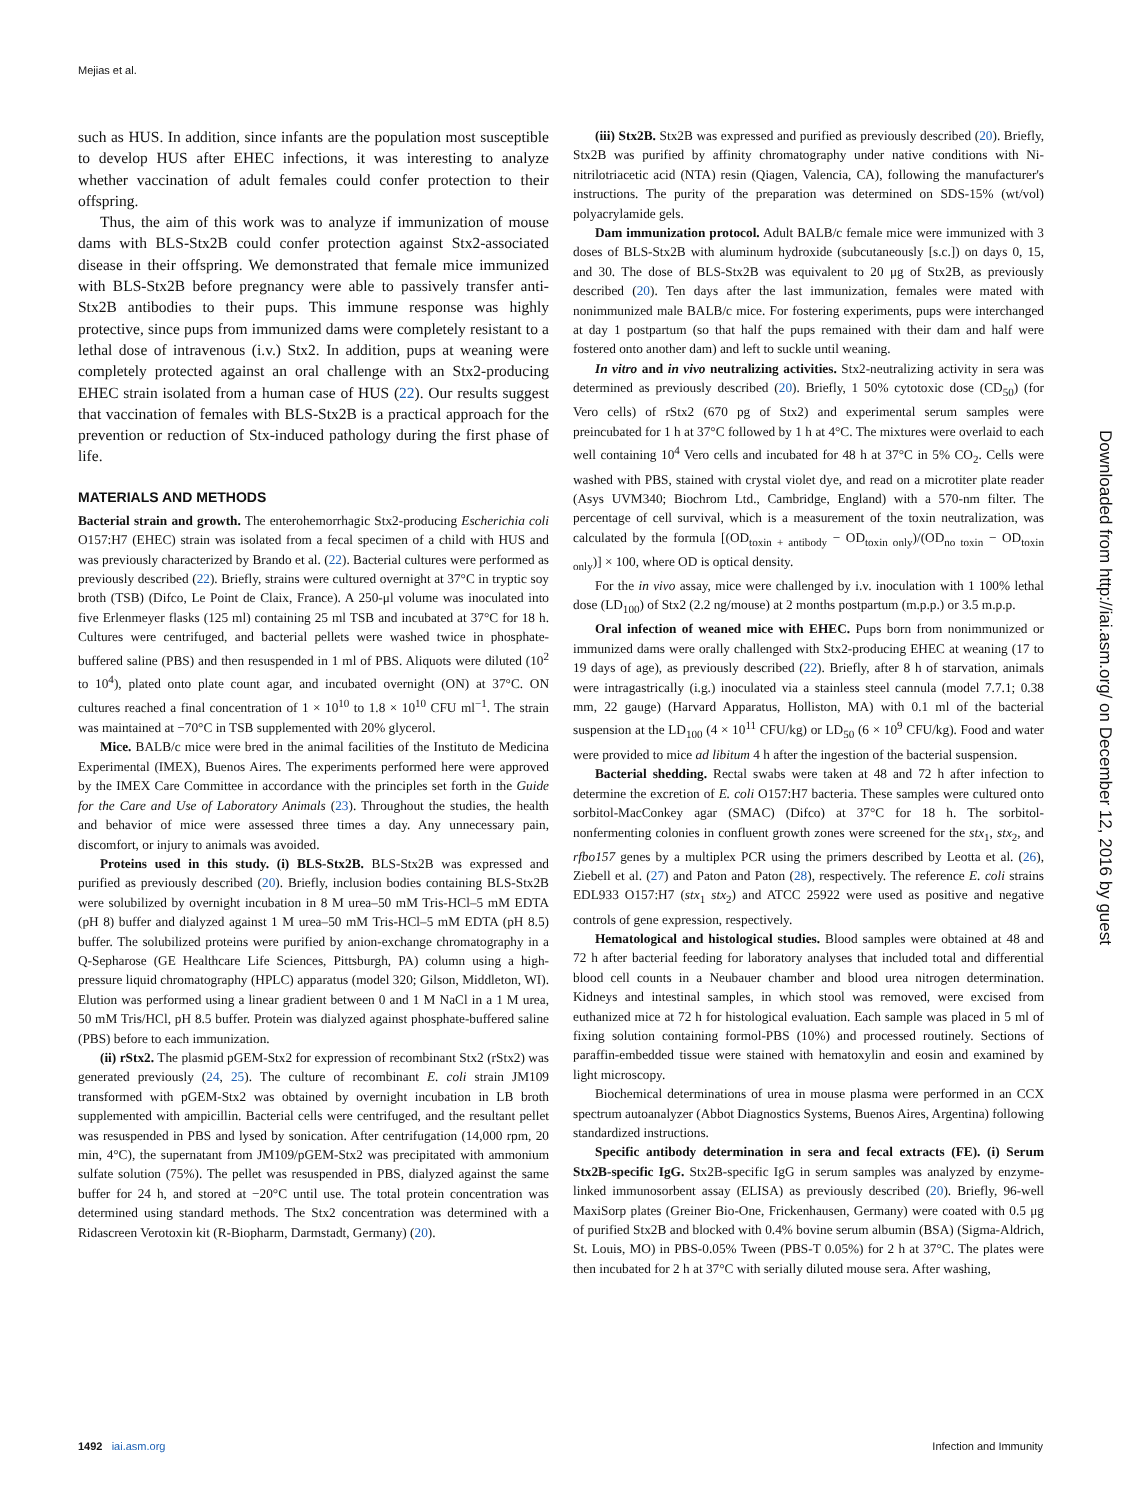Mejias et al.
such as HUS. In addition, since infants are the population most susceptible to develop HUS after EHEC infections, it was interesting to analyze whether vaccination of adult females could confer protection to their offspring.
Thus, the aim of this work was to analyze if immunization of mouse dams with BLS-Stx2B could confer protection against Stx2-associated disease in their offspring. We demonstrated that female mice immunized with BLS-Stx2B before pregnancy were able to passively transfer anti-Stx2B antibodies to their pups. This immune response was highly protective, since pups from immunized dams were completely resistant to a lethal dose of intravenous (i.v.) Stx2. In addition, pups at weaning were completely protected against an oral challenge with an Stx2-producing EHEC strain isolated from a human case of HUS (22). Our results suggest that vaccination of females with BLS-Stx2B is a practical approach for the prevention or reduction of Stx-induced pathology during the first phase of life.
MATERIALS AND METHODS
Bacterial strain and growth. The enterohemorrhagic Stx2-producing Escherichia coli O157:H7 (EHEC) strain was isolated from a fecal specimen of a child with HUS and was previously characterized by Brando et al. (22). Bacterial cultures were performed as previously described (22). Briefly, strains were cultured overnight at 37°C in tryptic soy broth (TSB) (Difco, Le Point de Claix, France). A 250-μl volume was inoculated into five Erlenmeyer flasks (125 ml) containing 25 ml TSB and incubated at 37°C for 18 h. Cultures were centrifuged, and bacterial pellets were washed twice in phosphate-buffered saline (PBS) and then resuspended in 1 ml of PBS. Aliquots were diluted (10<sup>2</sup> to 10<sup>4</sup>), plated onto plate count agar, and incubated overnight (ON) at 37°C. ON cultures reached a final concentration of 1 × 10<sup>10</sup> to 1.8 × 10<sup>10</sup> CFU ml<sup>−1</sup>. The strain was maintained at −70°C in TSB supplemented with 20% glycerol.
Mice. BALB/c mice were bred in the animal facilities of the Instituto de Medicina Experimental (IMEX), Buenos Aires. The experiments performed here were approved by the IMEX Care Committee in accordance with the principles set forth in the Guide for the Care and Use of Laboratory Animals (23). Throughout the studies, the health and behavior of mice were assessed three times a day. Any unnecessary pain, discomfort, or injury to animals was avoided.
Proteins used in this study. (i) BLS-Stx2B. BLS-Stx2B was expressed and purified as previously described (20). Briefly, inclusion bodies containing BLS-Stx2B were solubilized by overnight incubation in 8 M urea–50 mM Tris-HCl–5 mM EDTA (pH 8) buffer and dialyzed against 1 M urea–50 mM Tris-HCl–5 mM EDTA (pH 8.5) buffer. The solubilized proteins were purified by anion-exchange chromatography in a Q-Sepharose (GE Healthcare Life Sciences, Pittsburgh, PA) column using a high-pressure liquid chromatography (HPLC) apparatus (model 320; Gilson, Middleton, WI). Elution was performed using a linear gradient between 0 and 1 M NaCl in a 1 M urea, 50 mM Tris/HCl, pH 8.5 buffer. Protein was dialyzed against phosphate-buffered saline (PBS) before to each immunization.
(ii) rStx2. The plasmid pGEM-Stx2 for expression of recombinant Stx2 (rStx2) was generated previously (24, 25). The culture of recombinant E. coli strain JM109 transformed with pGEM-Stx2 was obtained by overnight incubation in LB broth supplemented with ampicillin. Bacterial cells were centrifuged, and the resultant pellet was resuspended in PBS and lysed by sonication. After centrifugation (14,000 rpm, 20 min, 4°C), the supernatant from JM109/pGEM-Stx2 was precipitated with ammonium sulfate solution (75%). The pellet was resuspended in PBS, dialyzed against the same buffer for 24 h, and stored at −20°C until use. The total protein concentration was determined using standard methods. The Stx2 concentration was determined with a Ridascreen Verotoxin kit (R-Biopharm, Darmstadt, Germany) (20).
(iii) Stx2B. Stx2B was expressed and purified as previously described (20). Briefly, Stx2B was purified by affinity chromatography under native conditions with Ni-nitrilotriacetic acid (NTA) resin (Qiagen, Valencia, CA), following the manufacturer's instructions. The purity of the preparation was determined on SDS-15% (wt/vol) polyacrylamide gels.
Dam immunization protocol. Adult BALB/c female mice were immunized with 3 doses of BLS-Stx2B with aluminum hydroxide (subcutaneously [s.c.]) on days 0, 15, and 30. The dose of BLS-Stx2B was equivalent to 20 μg of Stx2B, as previously described (20). Ten days after the last immunization, females were mated with nonimmunized male BALB/c mice. For fostering experiments, pups were interchanged at day 1 postpartum (so that half the pups remained with their dam and half were fostered onto another dam) and left to suckle until weaning.
In vitro and in vivo neutralizing activities. Stx2-neutralizing activity in sera was determined as previously described (20). Briefly, 1 50% cytotoxic dose (CD<sub>50</sub>) (for Vero cells) of rStx2 (670 pg of Stx2) and experimental serum samples were preincubated for 1 h at 37°C followed by 1 h at 4°C. The mixtures were overlaid to each well containing 10<sup>4</sup> Vero cells and incubated for 48 h at 37°C in 5% CO<sub>2</sub>. Cells were washed with PBS, stained with crystal violet dye, and read on a microtiter plate reader (Asys UVM340; Biochrom Ltd., Cambridge, England) with a 570-nm filter. The percentage of cell survival, which is a measurement of the toxin neutralization, was calculated by the formula [(OD<sub>toxin + antibody</sub> − OD<sub>toxin only</sub>)/(OD<sub>no toxin</sub> − OD<sub>toxin only</sub>)] × 100, where OD is optical density.
For the in vivo assay, mice were challenged by i.v. inoculation with 1 100% lethal dose (LD<sub>100</sub>) of Stx2 (2.2 ng/mouse) at 2 months postpartum (m.p.p.) or 3.5 m.p.p.
Oral infection of weaned mice with EHEC. Pups born from nonimmunized or immunized dams were orally challenged with Stx2-producing EHEC at weaning (17 to 19 days of age), as previously described (22). Briefly, after 8 h of starvation, animals were intragastrically (i.g.) inoculated via a stainless steel cannula (model 7.7.1; 0.38 mm, 22 gauge) (Harvard Apparatus, Holliston, MA) with 0.1 ml of the bacterial suspension at the LD<sub>100</sub> (4 × 10<sup>11</sup> CFU/kg) or LD<sub>50</sub> (6 × 10<sup>9</sup> CFU/kg). Food and water were provided to mice ad libitum 4 h after the ingestion of the bacterial suspension.
Bacterial shedding. Rectal swabs were taken at 48 and 72 h after infection to determine the excretion of E. coli O157:H7 bacteria. These samples were cultured onto sorbitol-MacConkey agar (SMAC) (Difco) at 37°C for 18 h. The sorbitol-nonfermenting colonies in confluent growth zones were screened for the stx<sub>1</sub>, stx<sub>2</sub>, and rfbo157 genes by a multiplex PCR using the primers described by Leotta et al. (26), Ziebell et al. (27) and Paton and Paton (28), respectively. The reference E. coli strains EDL933 O157:H7 (stx<sub>1</sub> stx<sub>2</sub>) and ATCC 25922 were used as positive and negative controls of gene expression, respectively.
Hematological and histological studies. Blood samples were obtained at 48 and 72 h after bacterial feeding for laboratory analyses that included total and differential blood cell counts in a Neubauer chamber and blood urea nitrogen determination. Kidneys and intestinal samples, in which stool was removed, were excised from euthanized mice at 72 h for histological evaluation. Each sample was placed in 5 ml of fixing solution containing formol-PBS (10%) and processed routinely. Sections of paraffin-embedded tissue were stained with hematoxylin and eosin and examined by light microscopy.
Biochemical determinations of urea in mouse plasma were performed in an CCX spectrum autoanalyzer (Abbot Diagnostics Systems, Buenos Aires, Argentina) following standardized instructions.
Specific antibody determination in sera and fecal extracts (FE). (i) Serum Stx2B-specific IgG. Stx2B-specific IgG in serum samples was analyzed by enzyme-linked immunosorbent assay (ELISA) as previously described (20). Briefly, 96-well MaxiSorp plates (Greiner Bio-One, Frickenhausen, Germany) were coated with 0.5 μg of purified Stx2B and blocked with 0.4% bovine serum albumin (BSA) (Sigma-Aldrich, St. Louis, MO) in PBS-0.05% Tween (PBS-T 0.05%) for 2 h at 37°C. The plates were then incubated for 2 h at 37°C with serially diluted mouse sera. After washing,
Downloaded from http://iai.asm.org/ on December 12, 2016 by guest
1492 iai.asm.org Infection and Immunity